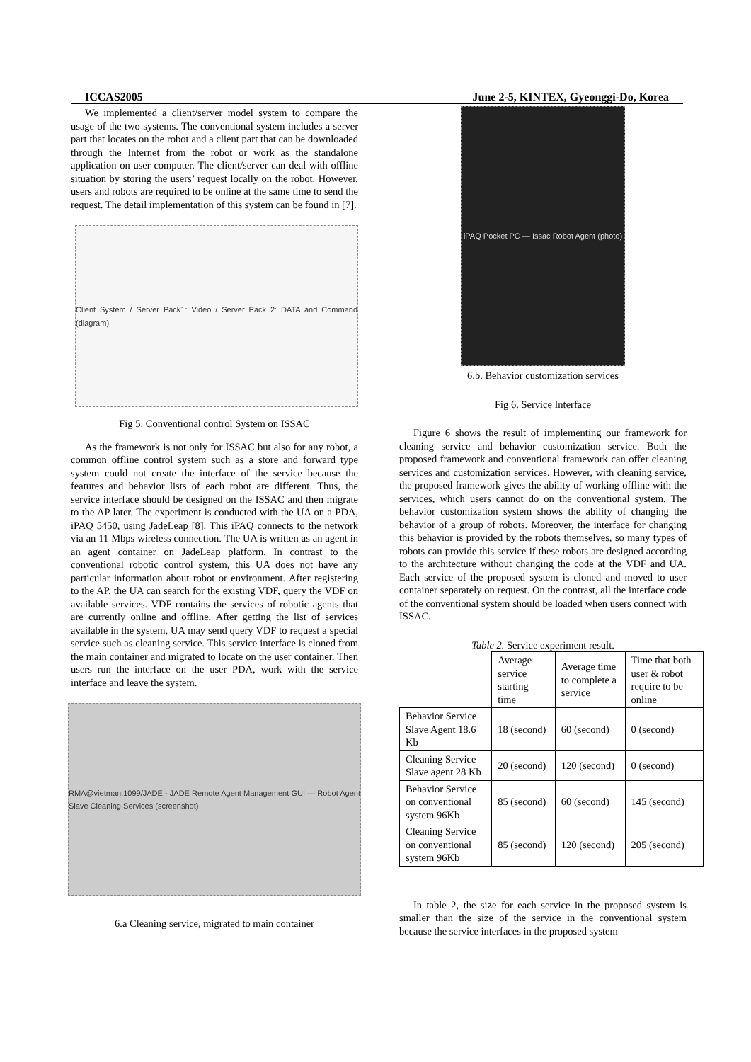ICCAS2005 June 2-5, KINTEX, Gyeonggi-Do, Korea
We implemented a client/server model system to compare the usage of the two systems. The conventional system includes a server part that locates on the robot and a client part that can be downloaded through the Internet from the robot or work as the standalone application on user computer. The client/server can deal with offline situation by storing the users’ request locally on the robot. However, users and robots are required to be online at the same time to send the request. The detail implementation of this system can be found in [7].
Client System / Server Pack1: Video / Server Pack 2: DATA and Command (diagram)
Fig 5. Conventional control System on ISSAC
As the framework is not only for ISSAC but also for any robot, a common offline control system such as a store and forward type system could not create the interface of the service because the features and behavior lists of each robot are different. Thus, the service interface should be designed on the ISSAC and then migrate to the AP later. The experiment is conducted with the UA on a PDA, iPAQ 5450, using JadeLeap [8]. This iPAQ connects to the network via an 11 Mbps wireless connection. The UA is written as an agent in an agent container on JadeLeap platform. In contrast to the conventional robotic control system, this UA does not have any particular information about robot or environment. After registering to the AP, the UA can search for the existing VDF, query the VDF on available services. VDF contains the services of robotic agents that are currently online and offline. After getting the list of services available in the system, UA may send query VDF to request a special service such as cleaning service. This service interface is cloned from the main container and migrated to locate on the user container. Then users run the interface on the user PDA, work with the service interface and leave the system.
RMA@vietman:1099/JADE - JADE Remote Agent Management GUI — Robot Agent Slave Cleaning Services (screenshot)
6.a Cleaning service, migrated to main container
iPAQ Pocket PC — Issac Robot Agent (photo)
6.b. Behavior customization services
Fig 6. Service Interface
Figure 6 shows the result of implementing our framework for cleaning service and behavior customization service. Both the proposed framework and conventional framework can offer cleaning services and customization services. However, with cleaning service, the proposed framework gives the ability of working offline with the services, which users cannot do on the conventional system. The behavior customization system shows the ability of changing the behavior of a group of robots. Moreover, the interface for changing this behavior is provided by the robots themselves, so many types of robots can provide this service if these robots are designed according to the architecture without changing the code at the VDF and UA. Each service of the proposed system is cloned and moved to user container separately on request. On the contrast, all the interface code of the conventional system should be loaded when users connect with ISSAC.
Table 2. Service experiment result.
| | Average service starting time | Average time to complete a service | Time that both user & robot require to be online |
| --- | --- | --- | --- |
| Behavior Service Slave Agent 18.6 Kb | 18 (second) | 60 (second) | 0 (second) |
| Cleaning Service Slave agent 28 Kb | 20 (second) | 120 (second) | 0 (second) |
| Behavior Service on conventional system 96Kb | 85 (second) | 60 (second) | 145 (second) |
| Cleaning Service on conventional system 96Kb | 85 (second) | 120 (second) | 205 (second) |
In table 2, the size for each service in the proposed system is smaller than the size of the service in the conventional system because the service interfaces in the proposed system